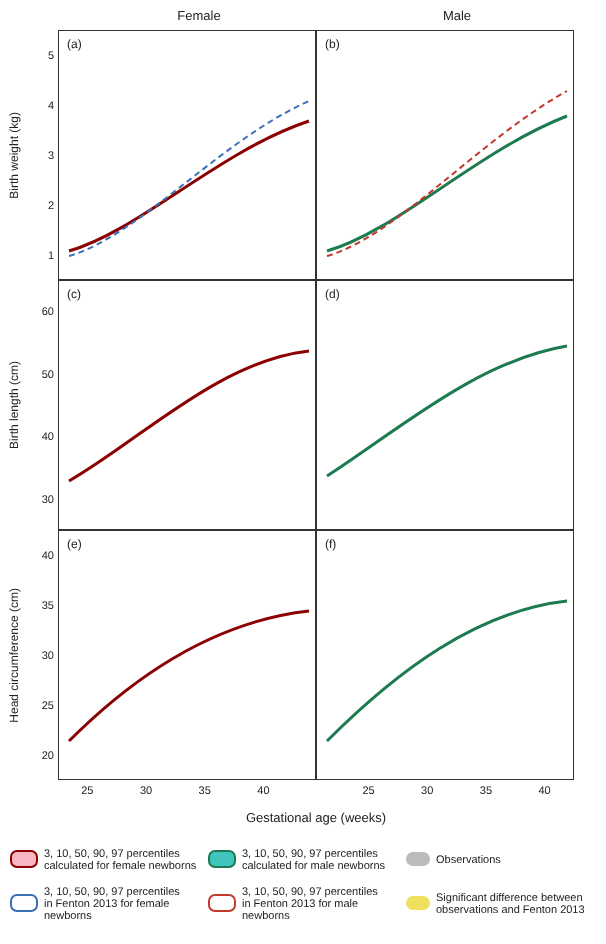Female Male
Birth weight (kg)
54321
(a)
(b)
Birth length (cm)
60
50
40
30
(c)
(d)
Head circumference (cm)
40
35
30
25
20
(e)
(f)
25 30 35 40 25 30 35 40
Gestational age (weeks)
3, 10, 50, 90, 97 percentiles
calculated for female newborns
3, 10, 50, 90, 97 percentiles
calculated for male newborns
Observations
3, 10, 50, 90, 97 percentiles
in Fenton 2013 for female newborns
3, 10, 50, 90, 97 percentiles
in Fenton 2013 for male newborns
Significant difference between
observations and Fenton 2013